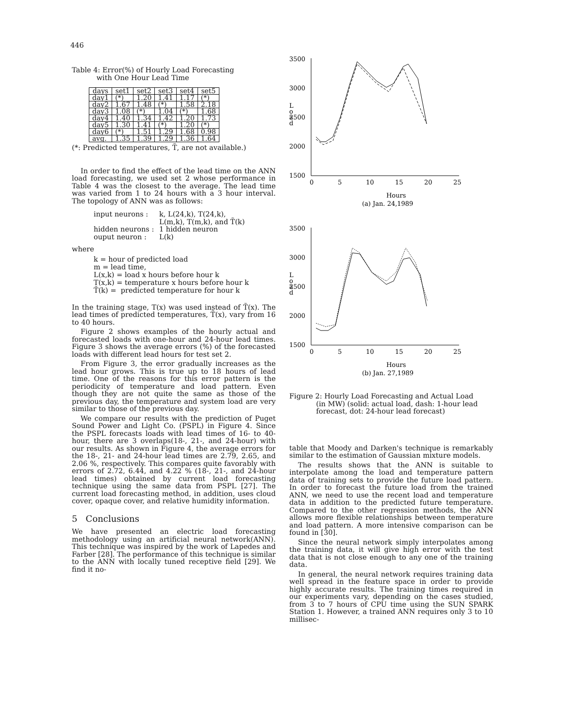446
Table 4: Error(%) of Hourly Load Forecasting
with One Hour Lead Time
| days | set1 | set2 | set3 | set4 | set5 |
| --- | --- | --- | --- | --- | --- |
| day1 | (*) | 1.20 | 1.41 | 1.17 | (*) |
| day2 | 1.67 | 1.48 | (*) | 1.58 | 2.18 |
| day3 | 1.08 | (*) | 1.04 | (*) | 1.68 |
| day4 | 1.40 | 1.34 | 1.42 | 1.20 | 1.73 |
| day5 | 1.30 | 1.41 | (*) | 1.20 | (*) |
| day6 | (*) | 1.51 | 1.29 | 1.68 | 0.98 |
| avg. | 1.35 | 1.39 | 1.29 | 1.36 | 1.64 |
(*: Predicted temperatures, T̃, are not available.)
In order to find the effect of the lead time on the ANN load forecasting, we used set 2 whose performance in Table 4 was the closest to the average. The lead time was varied from 1 to 24 hours with a 3 hour interval. The topology of ANN was as follows:
input neurons : k, L(24,k), T(24,k),
L(m,k), T(m,k), and T̃(k) hidden neurons : 1 hidden neuron ouput neuron : L(k)
where
k = hour of predicted load
m = lead time,
L(x,k) = load x hours before hour k
T(x,k) = temperature x hours before hour k
T̃(k) = predicted temperature for hour k
In the training stage, T(x) was used instead of T̃(x). The lead times of predicted temperatures, T̃(x), vary from 16 to 40 hours.
Figure 2 shows examples of the hourly actual and forecasted loads with one-hour and 24-hour lead times. Figure 3 shows the average errors (%) of the forecasted loads with different lead hours for test set 2.
From Figure 3, the error gradually increases as the lead hour grows. This is true up to 18 hours of lead time. One of the reasons for this error pattern is the periodicity of temperature and load pattern. Even though they are not quite the same as those of the previous day, the temperature and system load are very similar to those of the previous day.
We compare our results with the prediction of Puget Sound Power and Light Co. (PSPL) in Figure 4. Since the PSPL forecasts loads with lead times of 16- to 40-hour, there are 3 overlaps(18-, 21-, and 24-hour) with our results. As shown in Figure 4, the average errors for the 18-, 21- and 24-hour lead times are 2.79, 2.65, and 2.06 %, respectively. This compares quite favorably with errors of 2.72, 6.44, and 4.22 % (18-, 21-, and 24-hour lead times) obtained by current load forecasting technique using the same data from PSPL [27]. The current load forecasting method, in addition, uses cloud cover, opaque cover, and relative humidity information.
5 Conclusions
We have presented an electric load forecasting methodology using an artificial neural network(ANN). This technique was inspired by the work of Lapedes and Farber [28]. The performance of this technique is similar to the ANN with locally tuned receptive field [29]. We find it no-
3500
3000
2500
2000
1500
L
o
a
d
0
5
10
15
20
25
Hours
(a) Jan. 24,1989
3500
3000
2500
2000
1500
L
o
a
d
0
5
10
15
20
25
Hours
(b) Jan. 27,1989
Figure 2: Hourly Load Forecasting and Actual Load
(in MW) (solid: actual load, dash: 1-hour lead
forecast, dot: 24-hour lead forecast)
table that Moody and Darken's technique is remarkably similar to the estimation of Gaussian mixture models.
The results shows that the ANN is suitable to interpolate among the load and temperature pattern data of training sets to provide the future load pattern. In order to forecast the future load from the trained ANN, we need to use the recent load and temperature data in addition to the predicted future temperature. Compared to the other regression methods, the ANN allows more flexible relationships between temperature and load pattern. A more intensive comparison can be found in [30].
Since the neural network simply interpolates among the training data, it will give high error with the test data that is not close enough to any one of the training data.
In general, the neural network requires training data well spread in the feature space in order to provide highly accurate results. The training times required in our experiments vary, depending on the cases studied, from 3 to 7 hours of CPU time using the SUN SPARK Station 1. However, a trained ANN requires only 3 to 10 millisec-